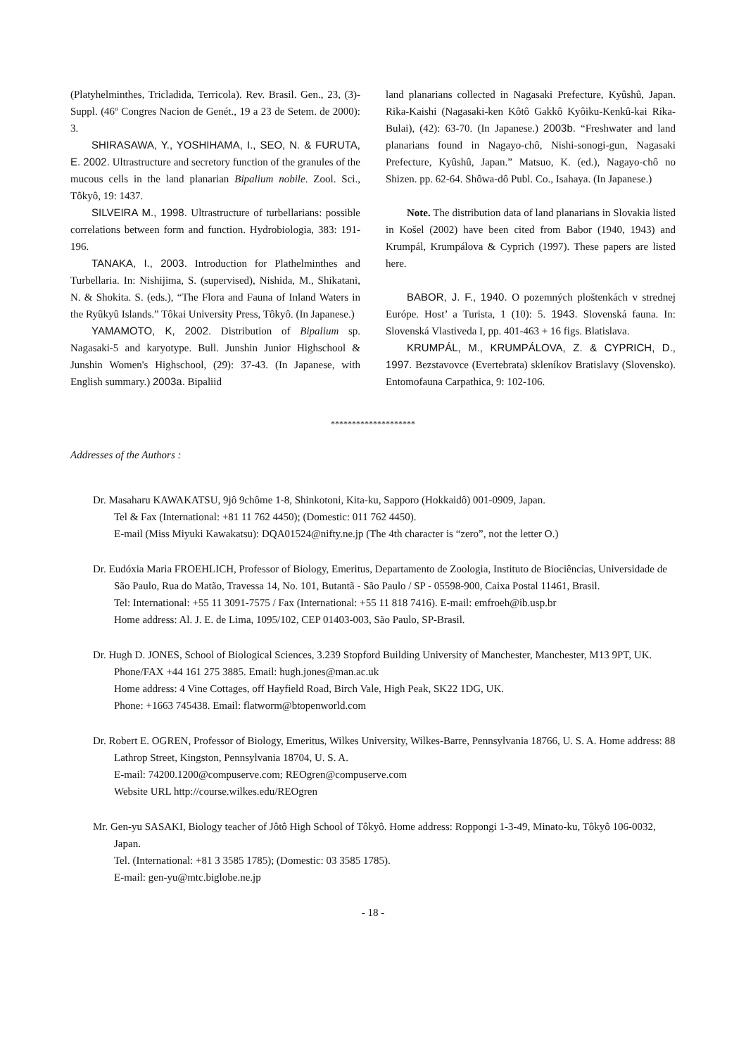(Platyhelminthes, Tricladida, Terricola). Rev. Brasil. Gen., 23, (3)-Suppl. (46º Congres Nacion de Genét., 19 a 23 de Setem. de 2000): 3.
SHIRASAWA, Y., YOSHIHAMA, I., SEO, N. & FURUTA, E. 2002. Ultrastructure and secretory function of the granules of the mucous cells in the land planarian Bipalium nobile. Zool. Sci., Tôkyô, 19: 1437.
SILVEIRA M., 1998. Ultrastructure of turbellarians: possible correlations between form and function. Hydrobiologia, 383: 191-196.
TANAKA, I., 2003. Introduction for Plathelminthes and Turbellaria. In: Nishijima, S. (supervised), Nishida, M., Shikatani, N. & Shokita. S. (eds.), “The Flora and Fauna of Inland Waters in the Ryûkyû Islands.” Tôkai University Press, Tôkyô. (In Japanese.)
YAMAMOTO, K, 2002. Distribution of Bipalium sp. Nagasaki-5 and karyotype. Bull. Junshin Junior Highschool & Junshin Women's Highschool, (29): 37-43. (In Japanese, with English summary.) 2003a. Bipaliid
land planarians collected in Nagasaki Prefecture, Kyûshû, Japan. Rika-Kaishi (Nagasaki-ken Kôtô Gakkô Kyôiku-Kenkû-kai Rika-Bulai), (42): 63-70. (In Japanese.) 2003b. “Freshwater and land planarians found in Nagayo-chô, Nishi-sonogi-gun, Nagasaki Prefecture, Kyûshû, Japan.” Matsuo, K. (ed.), Nagayo-chô no Shizen. pp. 62-64. Shôwa-dô Publ. Co., Isahaya. (In Japanese.)
Note. The distribution data of land planarians in Slovakia listed in Košel (2002) have been cited from Babor (1940, 1943) and Krumpál, Krumpálova & Cyprich (1997). These papers are listed here.
BABOR, J. F., 1940. O pozemných ploštenkách v strednej Európe. Host’ a Turista, 1 (10): 5. 1943. Slovenská fauna. In: Slovenská Vlastiveda I, pp. 401-463 + 16 figs. Blatislava.
KRUMPÁL, M., KRUMPÁLOVA, Z. & CYPRICH, D., 1997. Bezstavovce (Evertebrata) skleníkov Bratislavy (Slovensko). Entomofauna Carpathica, 9: 102-106.
********************
Addresses of the Authors :
Dr. Masaharu KAWAKATSU, 9jô 9chôme 1-8, Shinkotoni, Kita-ku, Sapporo (Hokkaidô) 001-0909, Japan.
Tel & Fax (International: +81 11 762 4450); (Domestic: 011 762 4450).
E-mail (Miss Miyuki Kawakatsu): DQA01524@nifty.ne.jp (The 4th character is “zero”, not the letter O.)
Dr. Eudóxia Maria FROEHLICH, Professor of Biology, Emeritus, Departamento de Zoologia, Instituto de Biociências, Universidade de São Paulo, Rua do Matão, Travessa 14, No. 101, Butantã - São Paulo / SP - 05598-900, Caixa Postal 11461, Brasil.
Tel: International: +55 11 3091-7575 / Fax (International: +55 11 818 7416). E-mail: emfroeh@ib.usp.br
Home address: Al. J. E. de Lima, 1095/102, CEP 01403-003, São Paulo, SP-Brasil.
Dr. Hugh D. JONES, School of Biological Sciences, 3.239 Stopford Building University of Manchester, Manchester, M13 9PT, UK.
Phone/FAX +44 161 275 3885. Email: hugh.jones@man.ac.uk
Home address: 4 Vine Cottages, off Hayfield Road, Birch Vale, High Peak, SK22 1DG, UK.
Phone: +1663 745438. Email: flatworm@btopenworld.com
Dr. Robert E. OGREN, Professor of Biology, Emeritus, Wilkes University, Wilkes-Barre, Pennsylvania 18766, U. S. A. Home address: 88 Lathrop Street, Kingston, Pennsylvania 18704, U. S. A.
E-mail: 74200.1200@compuserve.com; REOgren@compuserve.com
Website URL http://course.wilkes.edu/REOgren
Mr. Gen-yu SASAKI, Biology teacher of Jôtô High School of Tôkyô. Home address: Roppongi 1-3-49, Minato-ku, Tôkyô 106-0032, Japan.
Tel. (International: +81 3 3585 1785); (Domestic: 03 3585 1785).
E-mail: gen-yu@mtc.biglobe.ne.jp
- 18 -